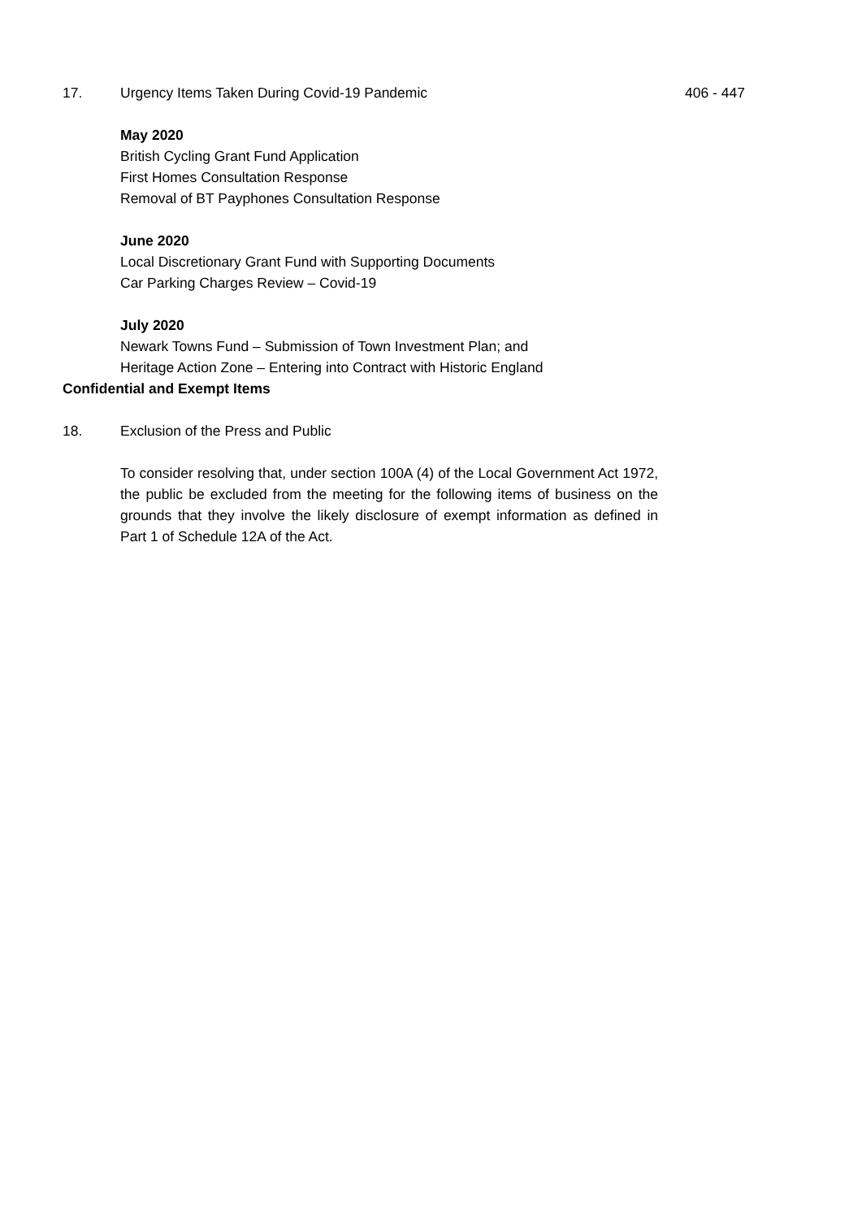17. Urgency Items Taken During Covid-19 Pandemic 406 - 447
May 2020
British Cycling Grant Fund Application
First Homes Consultation Response
Removal of BT Payphones Consultation Response
June 2020
Local Discretionary Grant Fund with Supporting Documents
Car Parking Charges Review – Covid-19
July 2020
Newark Towns Fund – Submission of Town Investment Plan; and
Heritage Action Zone – Entering into Contract with Historic England
Confidential and Exempt Items
18. Exclusion of the Press and Public
To consider resolving that, under section 100A (4) of the Local Government Act 1972, the public be excluded from the meeting for the following items of business on the grounds that they involve the likely disclosure of exempt information as defined in Part 1 of Schedule 12A of the Act.